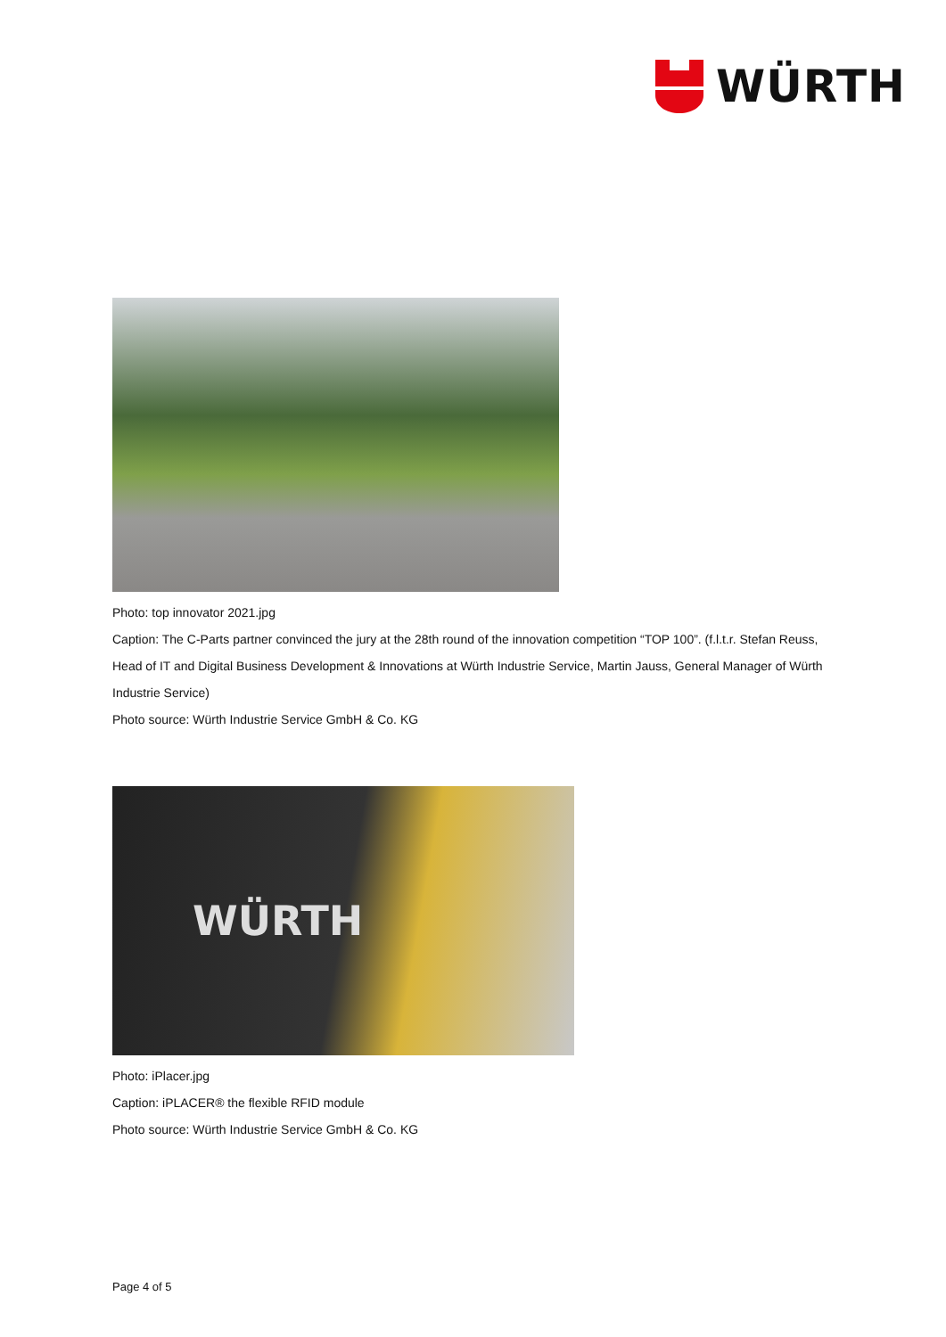WÜRTH
Photo: top innovator 2021.jpg
Caption: The C-Parts partner convinced the jury at the 28th round of the innovation competition “TOP 100”. (f.l.t.r. Stefan Reuss, Head of IT and Digital Business Development & Innovations at Würth Industrie Service, Martin Jauss, General Manager of Würth Industrie Service)
Photo source: Würth Industrie Service GmbH & Co. KG
WÜRTH
Photo: iPlacer.jpg
Caption: iPLACER® the flexible RFID module
Photo source: Würth Industrie Service GmbH & Co. KG
Page 4 of 5